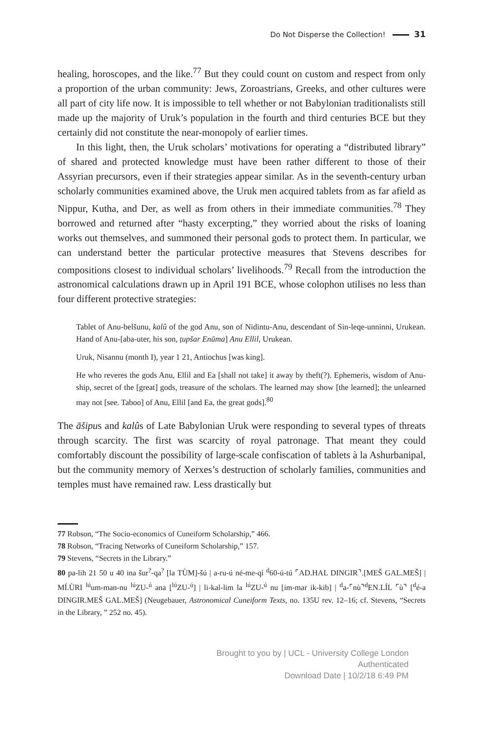Do Not Disperse the Collection! 31
healing, horoscopes, and the like.<sup>77</sup> But they could count on custom and respect from only a proportion of the urban community: Jews, Zoroastrians, Greeks, and other cultures were all part of city life now. It is impossible to tell whether or not Babylonian traditionalists still made up the majority of Uruk’s population in the fourth and third centuries BCE but they certainly did not constitute the near-monopoly of earlier times.
In this light, then, the Uruk scholars’ motivations for operating a “distributed library” of shared and protected knowledge must have been rather different to those of their Assyrian precursors, even if their strategies appear similar. As in the seventh-century urban scholarly communities examined above, the Uruk men acquired tablets from as far afield as Nippur, Kutha, and Der, as well as from others in their immediate communities.<sup>78</sup> They borrowed and returned after “hasty excerpting,” they worried about the risks of loaning works out themselves, and summoned their personal gods to protect them. In particular, we can understand better the particular protective measures that Stevens describes for compositions closest to individual scholars’ livelihoods.<sup>79</sup> Recall from the introduction the astronomical calculations drawn up in April 191 BCE, whose colophon utilises no less than four different protective strategies:
Tablet of Anu-belšunu, kalû of the god Anu, son of Nidintu-Anu, descendant of Sin-leqe-unninni, Urukean. Hand of Anu-[aba-uter, his son, ṭupšar Enūma] Anu Ellil, Urukean.
Uruk, Nisannu (month I), year 1 21, Antiochus [was king].
He who reveres the gods Anu, Ellil and Ea [shall not take] it away by theft(?). Ephemeris, wisdom of Anu-ship, secret of the [great] gods, treasure of the scholars. The learned may show [the learned]; the unlearned may not [see. Taboo] of Anu, Ellil [and Ea, the great gods].<sup>80</sup>
The āšipus and kalûs of Late Babylonian Uruk were responding to several types of threats through scarcity. The first was scarcity of royal patronage. That meant they could comfortably discount the possibility of large-scale confiscation of tablets à la Ashurbanipal, but the community memory of Xerxes’s destruction of scholarly families, communities and temples must have remained raw. Less drastically but
77 Robson, “The Socio-economics of Cuneiform Scholarship,” 466.
78 Robson, “Tracing Networks of Cuneiform Scholarship,” 157.
79 Stevens, “Secrets in the Library.”
80 pa-lih 21 50 u 40 ina šur<sup>?</sup>-qa<sup>?</sup> [la TÙM]-šú | a-ru-ú né-me-qí <sup>d</sup>60-ú-tú ⌜AD.HAL DINGIR⌝.[MEŠ GAL.MEŠ] | MÍ.ÙRI <sup>lú</sup>um-man-nu <sup>lú</sup>ZU-<sup>ú</sup> ana [<sup>lú</sup>ZU-<sup>ú</sup>] | li-kal-lim la <sup>lú</sup>ZU-<sup>ú</sup> nu [im-mar ik-kib] | <sup>d</sup>a-⌜nù⌝<sup>d</sup>EN.LÍL ⌜ù⌝ [<sup>d</sup>é-a DINGIR.MEŠ GAL.MEŠ] (Neugebauer, Astronomical Cuneiform Texts, no. 135U rev. 12–16; cf. Stevens, “Secrets in the Library, ” 252 no. 45).
Brought to you by | UCL - University College London
Authenticated
Download Date | 10/2/18 6:49 PM